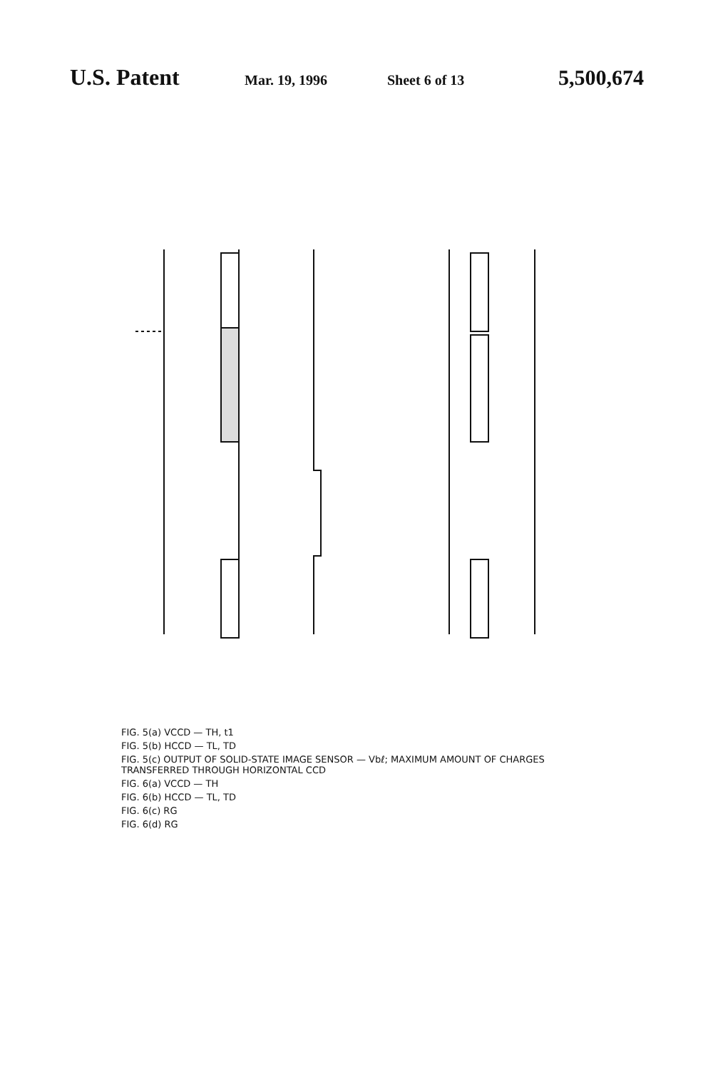U.S. Patent
Mar. 19, 1996 Sheet 6 of 13
5,500,674
FIG. 5(a) VCCD — TH, t1
FIG. 5(b) HCCD — TL, TD
FIG. 5(c) OUTPUT OF SOLID-STATE IMAGE SENSOR — Vbℓ; MAXIMUM AMOUNT OF CHARGES TRANSFERRED THROUGH HORIZONTAL CCD
FIG. 6(a) VCCD — TH
FIG. 6(b) HCCD — TL, TD
FIG. 6(c) RG
FIG. 6(d) RG